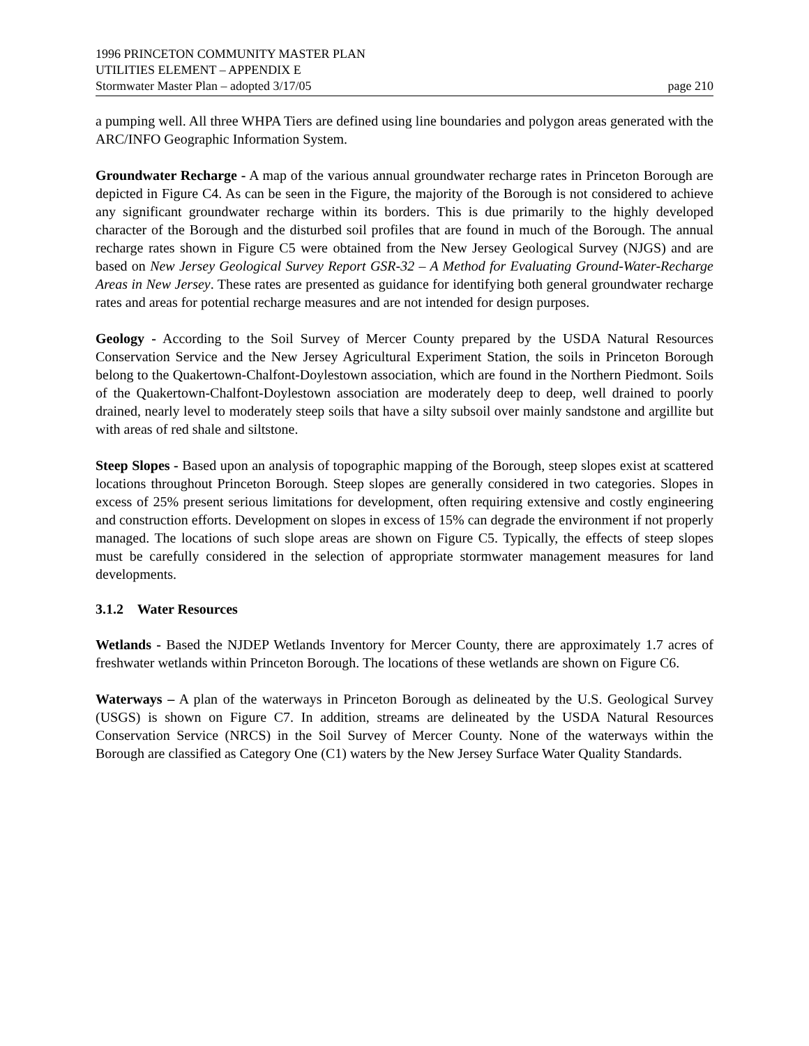1996 PRINCETON COMMUNITY MASTER PLAN
UTILITIES ELEMENT – APPENDIX E
Stormwater Master Plan – adopted 3/17/05 page 210
a pumping well. All three WHPA Tiers are defined using line boundaries and polygon areas generated with the ARC/INFO Geographic Information System.
Groundwater Recharge - A map of the various annual groundwater recharge rates in Princeton Borough are depicted in Figure C4. As can be seen in the Figure, the majority of the Borough is not considered to achieve any significant groundwater recharge within its borders. This is due primarily to the highly developed character of the Borough and the disturbed soil profiles that are found in much of the Borough. The annual recharge rates shown in Figure C5 were obtained from the New Jersey Geological Survey (NJGS) and are based on New Jersey Geological Survey Report GSR-32 – A Method for Evaluating Ground-Water-Recharge Areas in New Jersey. These rates are presented as guidance for identifying both general groundwater recharge rates and areas for potential recharge measures and are not intended for design purposes.
Geology - According to the Soil Survey of Mercer County prepared by the USDA Natural Resources Conservation Service and the New Jersey Agricultural Experiment Station, the soils in Princeton Borough belong to the Quakertown-Chalfont-Doylestown association, which are found in the Northern Piedmont. Soils of the Quakertown-Chalfont-Doylestown association are moderately deep to deep, well drained to poorly drained, nearly level to moderately steep soils that have a silty subsoil over mainly sandstone and argillite but with areas of red shale and siltstone.
Steep Slopes - Based upon an analysis of topographic mapping of the Borough, steep slopes exist at scattered locations throughout Princeton Borough. Steep slopes are generally considered in two categories. Slopes in excess of 25% present serious limitations for development, often requiring extensive and costly engineering and construction efforts. Development on slopes in excess of 15% can degrade the environment if not properly managed. The locations of such slope areas are shown on Figure C5. Typically, the effects of steep slopes must be carefully considered in the selection of appropriate stormwater management measures for land developments.
3.1.2 Water Resources
Wetlands - Based the NJDEP Wetlands Inventory for Mercer County, there are approximately 1.7 acres of freshwater wetlands within Princeton Borough. The locations of these wetlands are shown on Figure C6.
Waterways – A plan of the waterways in Princeton Borough as delineated by the U.S. Geological Survey (USGS) is shown on Figure C7. In addition, streams are delineated by the USDA Natural Resources Conservation Service (NRCS) in the Soil Survey of Mercer County. None of the waterways within the Borough are classified as Category One (C1) waters by the New Jersey Surface Water Quality Standards.